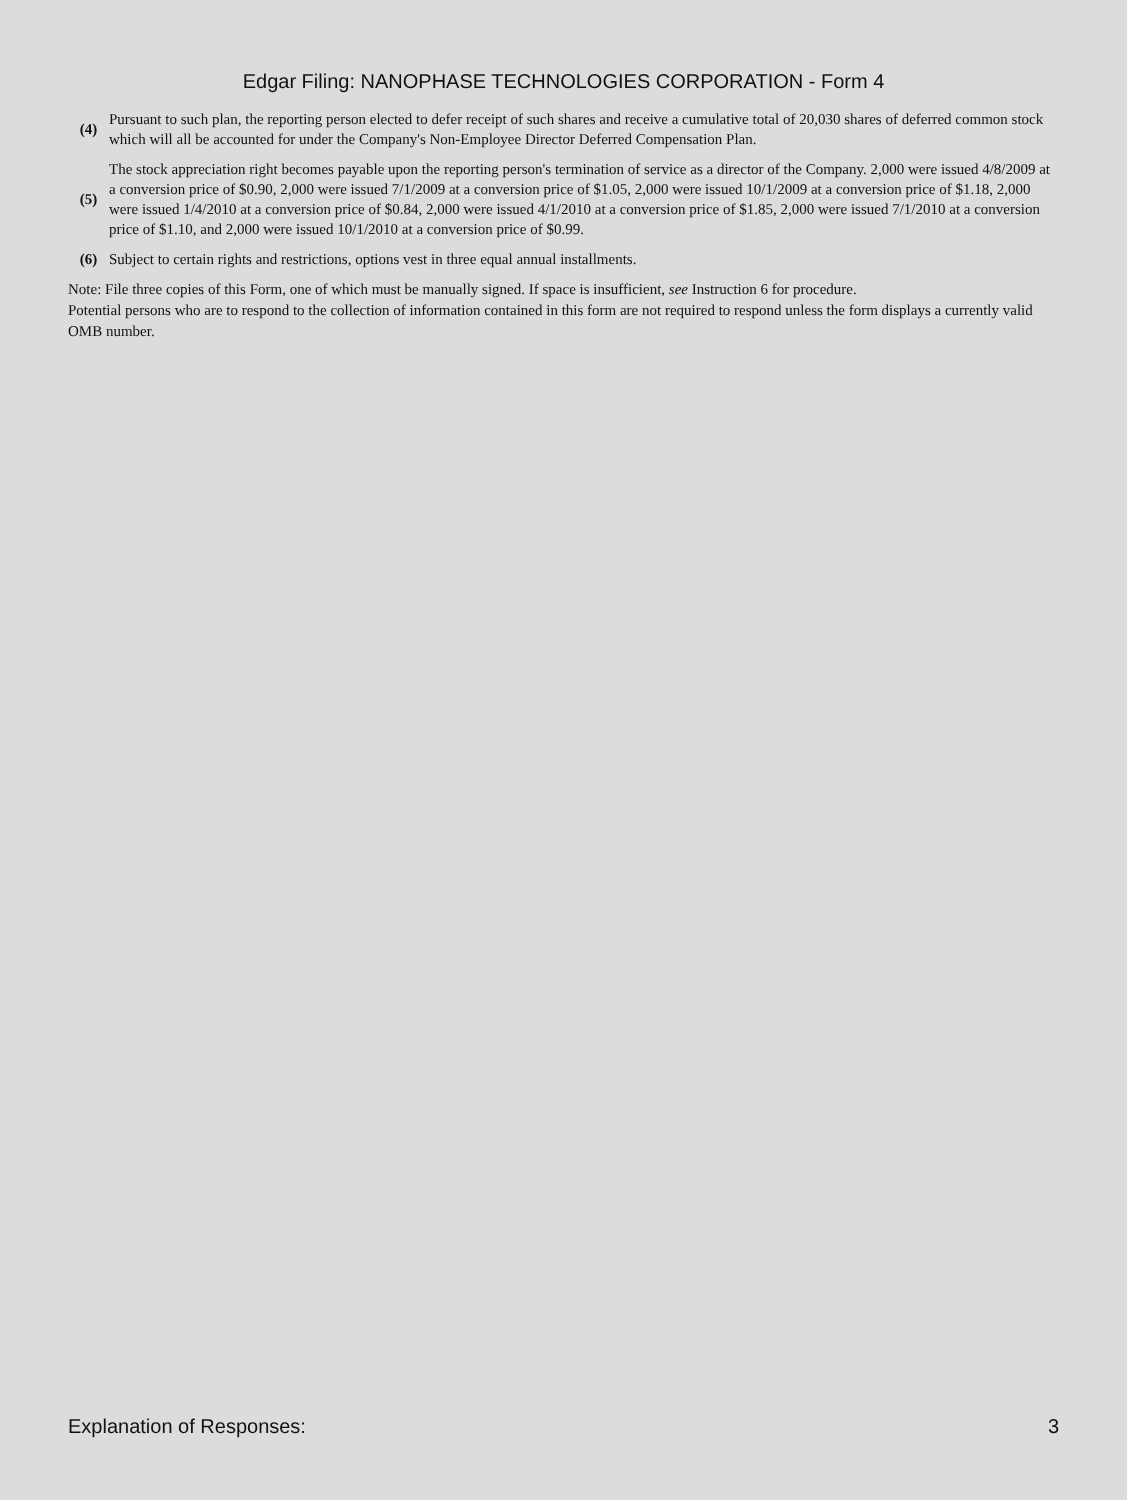Edgar Filing: NANOPHASE TECHNOLOGIES CORPORATION - Form 4
| (4) | Pursuant to such plan, the reporting person elected to defer receipt of such shares and receive a cumulative total of 20,030 shares of deferred common stock which will all be accounted for under the Company's Non-Employee Director Deferred Compensation Plan. |
| (5) | The stock appreciation right becomes payable upon the reporting person's termination of service as a director of the Company. 2,000 were issued 4/8/2009 at a conversion price of $0.90, 2,000 were issued 7/1/2009 at a conversion price of $1.05, 2,000 were issued 10/1/2009 at a conversion price of $1.18, 2,000 were issued 1/4/2010 at a conversion price of $0.84, 2,000 were issued 4/1/2010 at a conversion price of $1.85, 2,000 were issued 7/1/2010 at a conversion price of $1.10, and 2,000 were issued 10/1/2010 at a conversion price of $0.99. |
| (6) | Subject to certain rights and restrictions, options vest in three equal annual installments. |
Note: File three copies of this Form, one of which must be manually signed. If space is insufficient, see Instruction 6 for procedure.
Potential persons who are to respond to the collection of information contained in this form are not required to respond unless the form displays a currently valid OMB number.
Explanation of Responses: 3